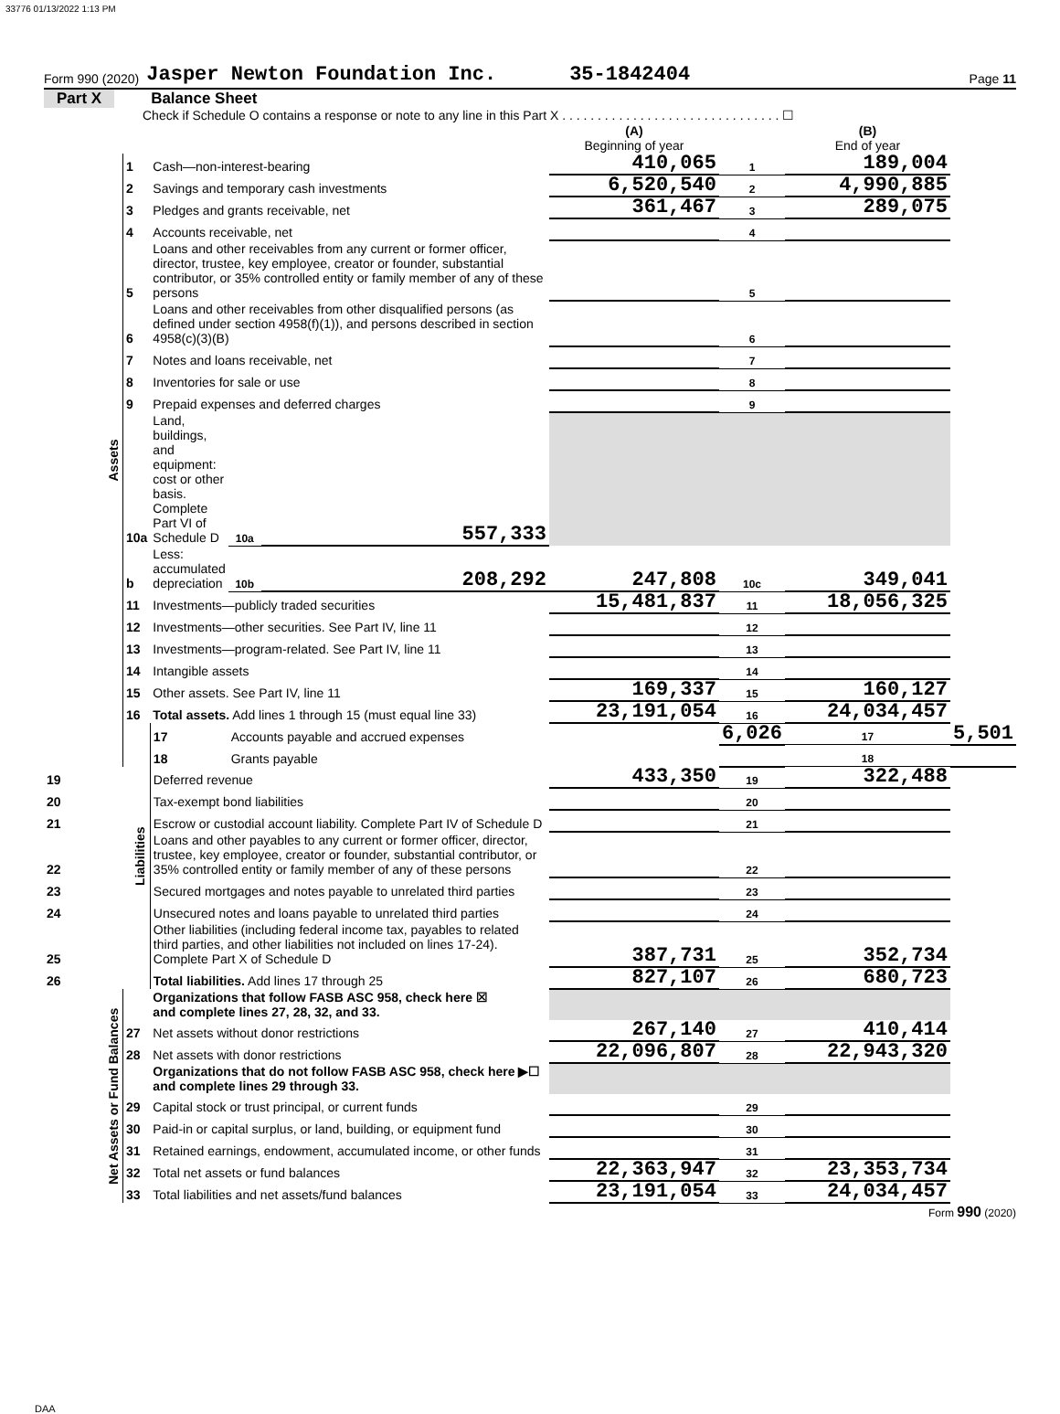33776 01/13/2022 1:13 PM
Form 990 (2020) Jasper Newton Foundation Inc. 35-1842404 Page 11
Part X Balance Sheet
Check if Schedule O contains a response or note to any line in this Part X . . . . . . . . . . . . . . . . . . . . . . . . . . . . . . . ☐
| | | | | | (A) Beginning of year | | (B) End of year | |
| Assets | 1 | Cash—non-interest-bearing | | | 410,065 | 1 | 189,004 | |
| | 2 | Savings and temporary cash investments | | | 6,520,540 | 2 | 4,990,885 | |
| | 3 | Pledges and grants receivable, net | | | 361,467 | 3 | 289,075 | |
| | 4 | Accounts receivable, net | | | | 4 | | |
| | 5 | Loans and other receivables from any current or former officer, director, trustee, key employee, creator or founder, substantial contributor, or 35% controlled entity or family member of any of these persons | | | | 5 | | |
| | 6 | Loans and other receivables from other disqualified persons (as defined under section 4958(f)(1)), and persons described in section 4958(c)(3)(B) | | | | 6 | | |
| | 7 | Notes and loans receivable, net | | | | 7 | | |
| | 8 | Inventories for sale or use | | | | 8 | | |
| | 9 | Prepaid expenses and deferred charges | | | | 9 | | |
| | 10a | Land, buildings, and equipment: cost or other basis. Complete Part VI of Schedule D | 10a | 557,333 | | | | |
| | b | Less: accumulated depreciation | 10b | 208,292 | 247,808 | 10c | 349,041 | |
| | 11 | Investments—publicly traded securities | | | 15,481,837 | 11 | 18,056,325 | |
| | 12 | Investments—other securities. See Part IV, line 11 | | | | 12 | | |
| | 13 | Investments—program-related. See Part IV, line 11 | | | | 13 | | |
| | 14 | Intangible assets | | | | 14 | | |
| | 15 | Other assets. See Part IV, line 11 | | | 169,337 | 15 | 160,127 | |
| | 16 | Total assets. Add lines 1 through 15 (must equal line 33) | | | 23,191,054 | 16 | 24,034,457 | |
| | Liabilities | 17 | Accounts payable and accrued expenses | | | 6,026 | 17 | 5,501 |
| | | 18 | Grants payable | | | | 18 | |
| 19 | | Deferred revenue | | | 433,350 | 19 | 322,488 | |
| 20 | | Tax-exempt bond liabilities | | | | 20 | | |
| 21 | | Escrow or custodial account liability. Complete Part IV of Schedule D | | | | 21 | | |
| 22 | | Loans and other payables to any current or former officer, director, trustee, key employee, creator or founder, substantial contributor, or 35% controlled entity or family member of any of these persons | | | | 22 | | |
| 23 | | Secured mortgages and notes payable to unrelated third parties | | | | 23 | | |
| 24 | | Unsecured notes and loans payable to unrelated third parties | | | | 24 | | |
| 25 | | Other liabilities (including federal income tax, payables to related third parties, and other liabilities not included on lines 17-24). Complete Part X of Schedule D | | | 387,731 | 25 | 352,734 | |
| 26 | | Total liabilities. Add lines 17 through 25 | | | 827,107 | 26 | 680,723 | |
| Net Assets or Fund Balances | | Organizations that follow FASB ASC 958, check here ☒ and complete lines 27, 28, 32, and 33. | | | | | | |
| | 27 | Net assets without donor restrictions | | | 267,140 | 27 | 410,414 | |
| | 28 | Net assets with donor restrictions | | | 22,096,807 | 28 | 22,943,320 | |
| | | Organizations that do not follow FASB ASC 958, check here ▶☐ and complete lines 29 through 33. | | | | | | |
| | 29 | Capital stock or trust principal, or current funds | | | | 29 | | |
| | 30 | Paid-in or capital surplus, or land, building, or equipment fund | | | | 30 | | |
| | 31 | Retained earnings, endowment, accumulated income, or other funds | | | | 31 | | |
| | 32 | Total net assets or fund balances | | | 22,363,947 | 32 | 23,353,734 | |
| | 33 | Total liabilities and net assets/fund balances | | | 23,191,054 | 33 | 24,034,457 | |
Form 990 (2020)
DAA